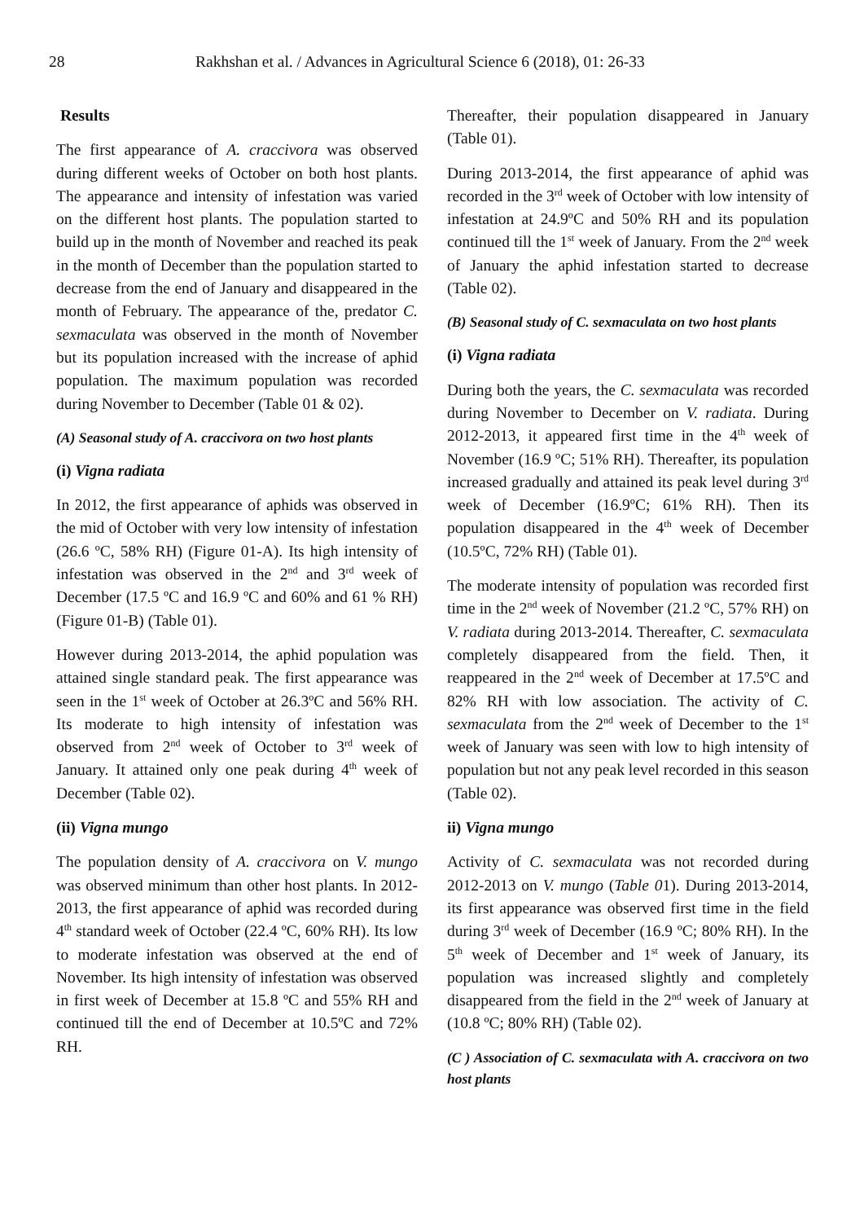28 Rakhshan et al. / Advances in Agricultural Science 6 (2018), 01: 26-33
Results
The first appearance of A. craccivora was observed during different weeks of October on both host plants. The appearance and intensity of infestation was varied on the different host plants. The population started to build up in the month of November and reached its peak in the month of December than the population started to decrease from the end of January and disappeared in the month of February. The appearance of the, predator C. sexmaculata was observed in the month of November but its population increased with the increase of aphid population. The maximum population was recorded during November to December (Table 01 & 02).
(A) Seasonal study of A. craccivora on two host plants
(i) Vigna radiata
In 2012, the first appearance of aphids was observed in the mid of October with very low intensity of infestation (26.6 ºC, 58% RH) (Figure 01-A). Its high intensity of infestation was observed in the 2<sup>nd</sup> and 3<sup>rd</sup> week of December (17.5 ºC and 16.9 ºC and 60% and 61 % RH) (Figure 01-B) (Table 01).
However during 2013-2014, the aphid population was attained single standard peak. The first appearance was seen in the 1<sup>st</sup> week of October at 26.3ºC and 56% RH. Its moderate to high intensity of infestation was observed from 2<sup>nd</sup> week of October to 3<sup>rd</sup> week of January. It attained only one peak during 4<sup>th</sup> week of December (Table 02).
(ii) Vigna mungo
The population density of A. craccivora on V. mungo was observed minimum than other host plants. In 2012-2013, the first appearance of aphid was recorded during 4<sup>th</sup> standard week of October (22.4 ºC, 60% RH). Its low to moderate infestation was observed at the end of November. Its high intensity of infestation was observed in first week of December at 15.8 ºC and 55% RH and continued till the end of December at 10.5ºC and 72% RH.
Thereafter, their population disappeared in January (Table 01).
During 2013-2014, the first appearance of aphid was recorded in the 3<sup>rd</sup> week of October with low intensity of infestation at 24.9ºC and 50% RH and its population continued till the 1<sup>st</sup> week of January. From the 2<sup>nd</sup> week of January the aphid infestation started to decrease (Table 02).
(B) Seasonal study of C. sexmaculata on two host plants
(i) Vigna radiata
During both the years, the C. sexmaculata was recorded during November to December on V. radiata. During 2012-2013, it appeared first time in the 4<sup>th</sup> week of November (16.9 ºC; 51% RH). Thereafter, its population increased gradually and attained its peak level during 3<sup>rd</sup> week of December (16.9ºC; 61% RH). Then its population disappeared in the 4<sup>th</sup> week of December (10.5ºC, 72% RH) (Table 01).
The moderate intensity of population was recorded first time in the 2<sup>nd</sup> week of November (21.2 ºC, 57% RH) on V. radiata during 2013-2014. Thereafter, C. sexmaculata completely disappeared from the field. Then, it reappeared in the 2<sup>nd</sup> week of December at 17.5ºC and 82% RH with low association. The activity of C. sexmaculata from the 2<sup>nd</sup> week of December to the 1<sup>st</sup> week of January was seen with low to high intensity of population but not any peak level recorded in this season (Table 02).
ii) Vigna mungo
Activity of C. sexmaculata was not recorded during 2012-2013 on V. mungo (Table 01). During 2013-2014, its first appearance was observed first time in the field during 3<sup>rd</sup> week of December (16.9 ºC; 80% RH). In the 5<sup>th</sup> week of December and 1<sup>st</sup> week of January, its population was increased slightly and completely disappeared from the field in the 2<sup>nd</sup> week of January at (10.8 ºC; 80% RH) (Table 02).
(C ) Association of C. sexmaculata with A. craccivora on two host plants